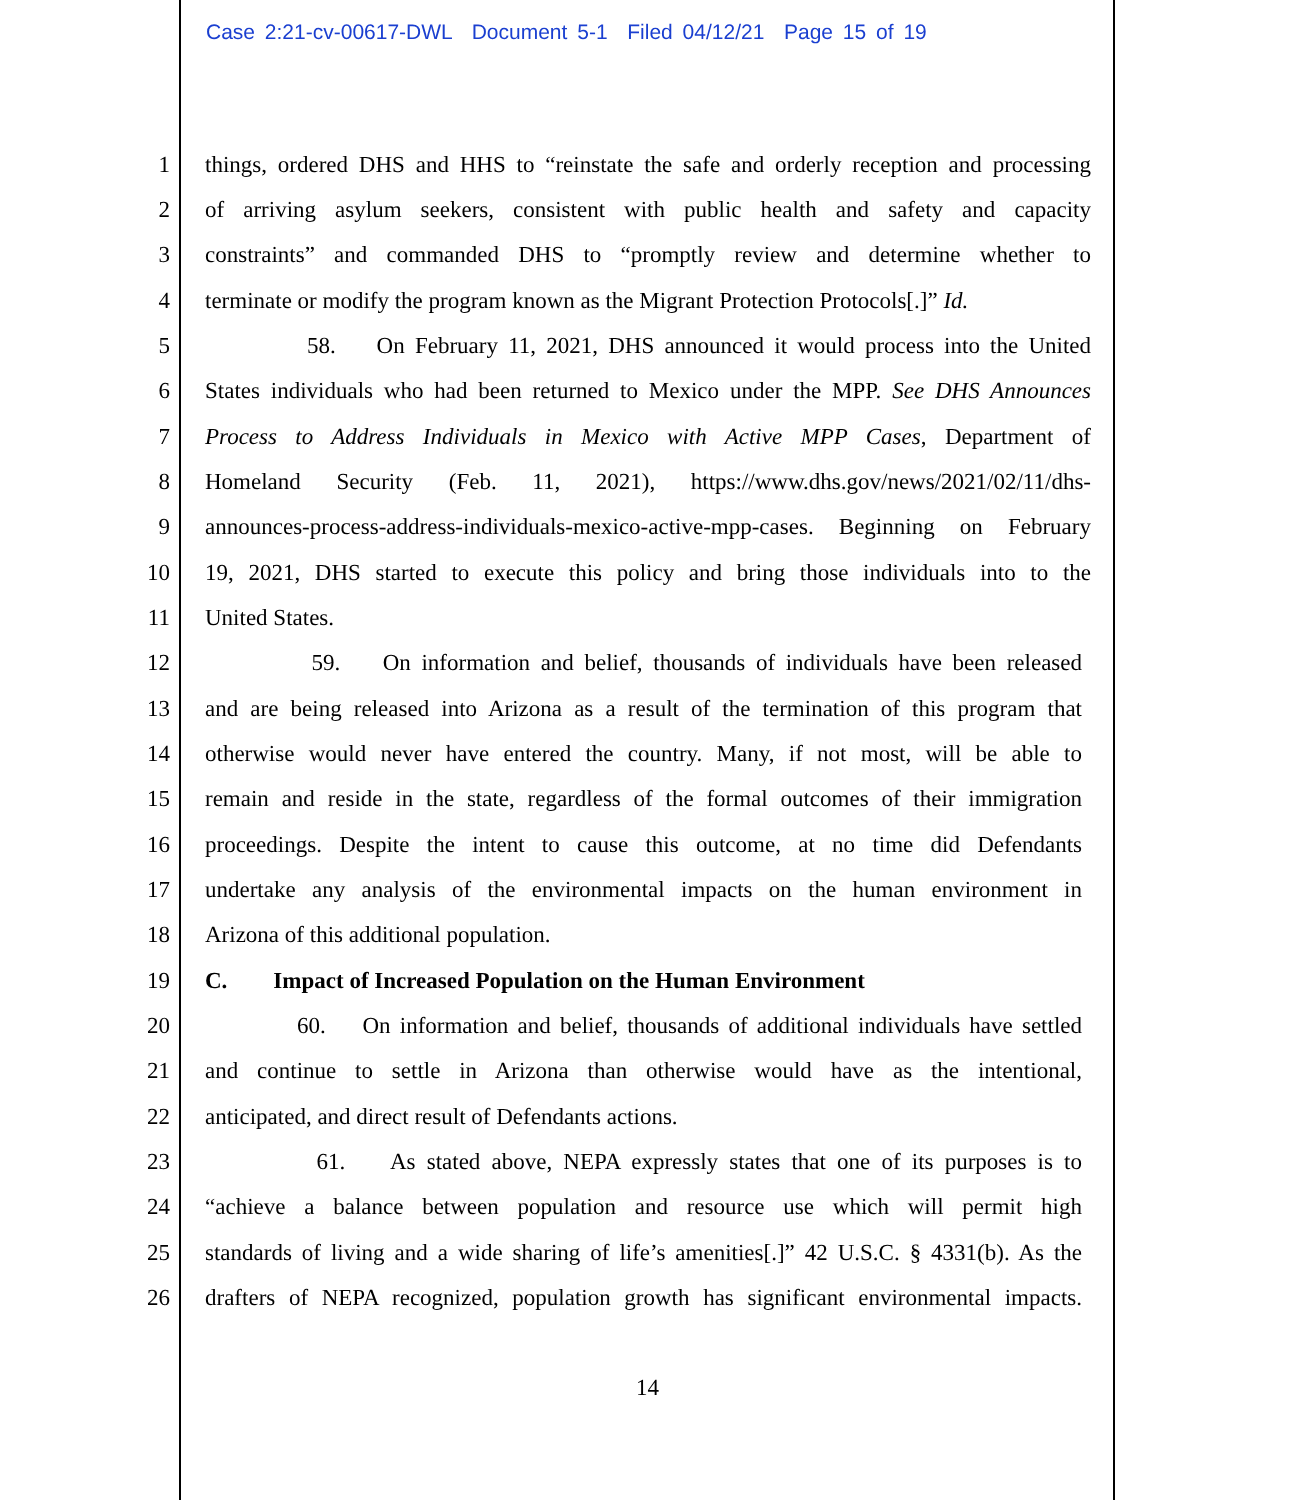Case 2:21-cv-00617-DWL Document 5-1 Filed 04/12/21 Page 15 of 19
1
things, ordered DHS and HHS to “reinstate the safe and orderly reception and processing
2
of arriving asylum seekers, consistent with public health and safety and capacity
3
constraints” and commanded DHS to “promptly review and determine whether to
4
terminate or modify the program known as the Migrant Protection Protocols[.]” Id.
5
58. On February 11, 2021, DHS announced it would process into the United
6
States individuals who had been returned to Mexico under the MPP. See DHS Announces
7
Process to Address Individuals in Mexico with Active MPP Cases, Department of
8
Homeland Security (Feb. 11, 2021), https://www.dhs.gov/news/2021/02/11/dhs-
9
announces-process-address-individuals-mexico-active-mpp-cases. Beginning on February
10
19, 2021, DHS started to execute this policy and bring those individuals into to the
11
United States.
12
59. On information and belief, thousands of individuals have been released
13
and are being released into Arizona as a result of the termination of this program that
14
otherwise would never have entered the country. Many, if not most, will be able to
15
remain and reside in the state, regardless of the formal outcomes of their immigration
16
proceedings. Despite the intent to cause this outcome, at no time did Defendants
17
undertake any analysis of the environmental impacts on the human environment in
18
Arizona of this additional population.
19
C. Impact of Increased Population on the Human Environment
20
60. On information and belief, thousands of additional individuals have settled
21
and continue to settle in Arizona than otherwise would have as the intentional,
22
anticipated, and direct result of Defendants actions.
23
61. As stated above, NEPA expressly states that one of its purposes is to
24
“achieve a balance between population and resource use which will permit high
25
standards of living and a wide sharing of life’s amenities[.]” 42 U.S.C. § 4331(b). As the
26
drafters of NEPA recognized, population growth has significant environmental impacts.
14